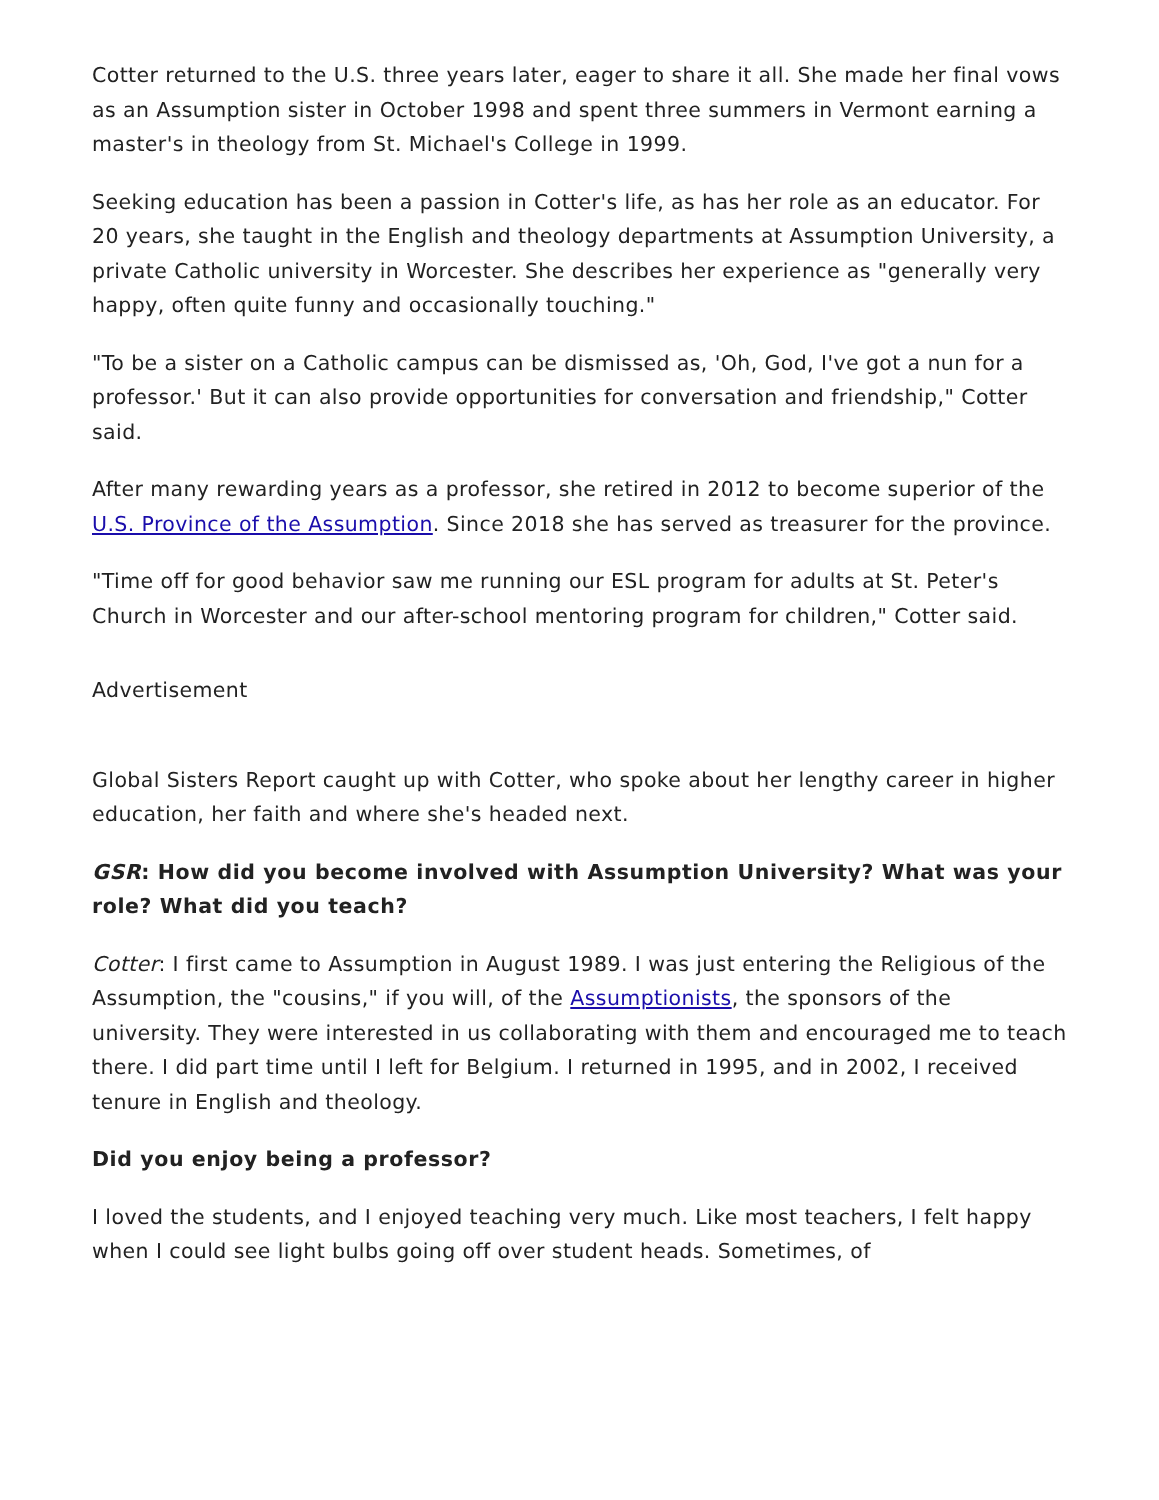Cotter returned to the U.S. three years later, eager to share it all. She made her final vows as an Assumption sister in October 1998 and spent three summers in Vermont earning a master's in theology from St. Michael's College in 1999.
Seeking education has been a passion in Cotter's life, as has her role as an educator. For 20 years, she taught in the English and theology departments at Assumption University, a private Catholic university in Worcester. She describes her experience as "generally very happy, often quite funny and occasionally touching."
"To be a sister on a Catholic campus can be dismissed as, 'Oh, God, I've got a nun for a professor.' But it can also provide opportunities for conversation and friendship," Cotter said.
After many rewarding years as a professor, she retired in 2012 to become superior of the U.S. Province of the Assumption. Since 2018 she has served as treasurer for the province.
"Time off for good behavior saw me running our ESL program for adults at St. Peter's Church in Worcester and our after-school mentoring program for children," Cotter said.
Advertisement
Global Sisters Report caught up with Cotter, who spoke about her lengthy career in higher education, her faith and where she's headed next.
GSR: How did you become involved with Assumption University? What was your role? What did you teach?
Cotter: I first came to Assumption in August 1989. I was just entering the Religious of the Assumption, the "cousins," if you will, of the Assumptionists, the sponsors of the university. They were interested in us collaborating with them and encouraged me to teach there. I did part time until I left for Belgium. I returned in 1995, and in 2002, I received tenure in English and theology.
Did you enjoy being a professor?
I loved the students, and I enjoyed teaching very much. Like most teachers, I felt happy when I could see light bulbs going off over student heads. Sometimes, of